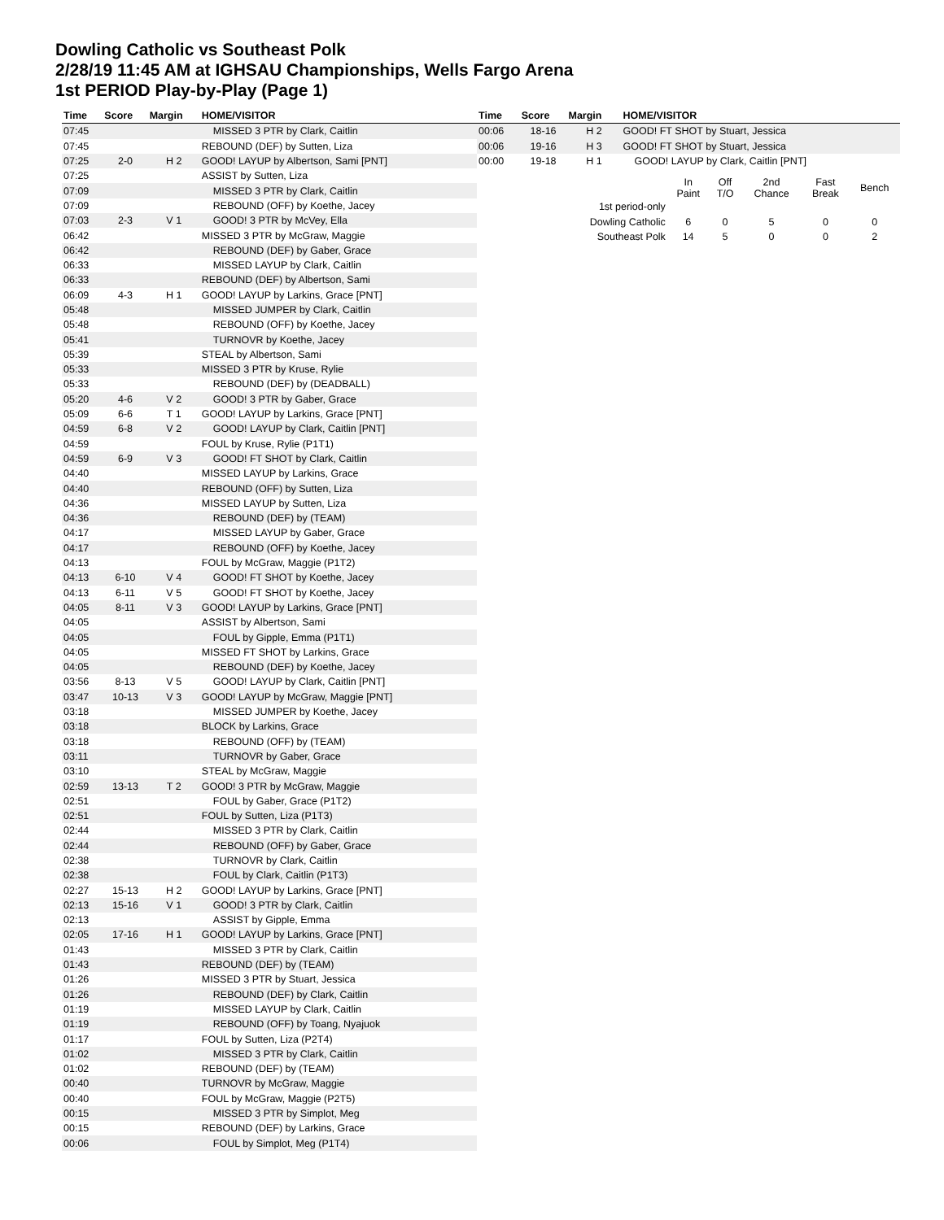Dowling Catholic vs Southeast Polk
2/28/19 11:45 AM at IGHSAU Championships, Wells Fargo Arena
1st PERIOD Play-by-Play (Page 1)
| Time | Score | Margin | HOME/VISITOR |
| --- | --- | --- | --- |
| 07:45 | | | MISSED 3 PTR by Clark, Caitlin |
| 07:45 | | | REBOUND (DEF) by Sutten, Liza |
| 07:25 | 2-0 | H 2 | GOOD! LAYUP by Albertson, Sami [PNT] |
| 07:25 | | | ASSIST by Sutten, Liza |
| 07:09 | | | MISSED 3 PTR by Clark, Caitlin |
| 07:09 | | | REBOUND (OFF) by Koethe, Jacey |
| 07:03 | 2-3 | V 1 | GOOD! 3 PTR by McVey, Ella |
| 06:42 | | | MISSED 3 PTR by McGraw, Maggie |
| 06:42 | | | REBOUND (DEF) by Gaber, Grace |
| 06:33 | | | MISSED LAYUP by Clark, Caitlin |
| 06:33 | | | REBOUND (DEF) by Albertson, Sami |
| 06:09 | 4-3 | H 1 | GOOD! LAYUP by Larkins, Grace [PNT] |
| 05:48 | | | MISSED JUMPER by Clark, Caitlin |
| 05:48 | | | REBOUND (OFF) by Koethe, Jacey |
| 05:41 | | | TURNOVR by Koethe, Jacey |
| 05:39 | | | STEAL by Albertson, Sami |
| 05:33 | | | MISSED 3 PTR by Kruse, Rylie |
| 05:33 | | | REBOUND (DEF) by (DEADBALL) |
| 05:20 | 4-6 | V 2 | GOOD! 3 PTR by Gaber, Grace |
| 05:09 | 6-6 | T 1 | GOOD! LAYUP by Larkins, Grace [PNT] |
| 04:59 | 6-8 | V 2 | GOOD! LAYUP by Clark, Caitlin [PNT] |
| 04:59 | | | FOUL by Kruse, Rylie (P1T1) |
| 04:59 | 6-9 | V 3 | GOOD! FT SHOT by Clark, Caitlin |
| 04:40 | | | MISSED LAYUP by Larkins, Grace |
| 04:40 | | | REBOUND (OFF) by Sutten, Liza |
| 04:36 | | | MISSED LAYUP by Sutten, Liza |
| 04:36 | | | REBOUND (DEF) by (TEAM) |
| 04:17 | | | MISSED LAYUP by Gaber, Grace |
| 04:17 | | | REBOUND (OFF) by Koethe, Jacey |
| 04:13 | | | FOUL by McGraw, Maggie (P1T2) |
| 04:13 | 6-10 | V 4 | GOOD! FT SHOT by Koethe, Jacey |
| 04:13 | 6-11 | V 5 | GOOD! FT SHOT by Koethe, Jacey |
| 04:05 | 8-11 | V 3 | GOOD! LAYUP by Larkins, Grace [PNT] |
| 04:05 | | | ASSIST by Albertson, Sami |
| 04:05 | | | FOUL by Gipple, Emma (P1T1) |
| 04:05 | | | MISSED FT SHOT by Larkins, Grace |
| 04:05 | | | REBOUND (DEF) by Koethe, Jacey |
| 03:56 | 8-13 | V 5 | GOOD! LAYUP by Clark, Caitlin [PNT] |
| 03:47 | 10-13 | V 3 | GOOD! LAYUP by McGraw, Maggie [PNT] |
| 03:18 | | | MISSED JUMPER by Koethe, Jacey |
| 03:18 | | | BLOCK by Larkins, Grace |
| 03:18 | | | REBOUND (OFF) by (TEAM) |
| 03:11 | | | TURNOVR by Gaber, Grace |
| 03:10 | | | STEAL by McGraw, Maggie |
| 02:59 | 13-13 | T 2 | GOOD! 3 PTR by McGraw, Maggie |
| 02:51 | | | FOUL by Gaber, Grace (P1T2) |
| 02:51 | | | FOUL by Sutten, Liza (P1T3) |
| 02:44 | | | MISSED 3 PTR by Clark, Caitlin |
| 02:44 | | | REBOUND (OFF) by Gaber, Grace |
| 02:38 | | | TURNOVR by Clark, Caitlin |
| 02:38 | | | FOUL by Clark, Caitlin (P1T3) |
| 02:27 | 15-13 | H 2 | GOOD! LAYUP by Larkins, Grace [PNT] |
| 02:13 | 15-16 | V 1 | GOOD! 3 PTR by Clark, Caitlin |
| 02:13 | | | ASSIST by Gipple, Emma |
| 02:05 | 17-16 | H 1 | GOOD! LAYUP by Larkins, Grace [PNT] |
| 01:43 | | | MISSED 3 PTR by Clark, Caitlin |
| 01:43 | | | REBOUND (DEF) by (TEAM) |
| 01:26 | | | MISSED 3 PTR by Stuart, Jessica |
| 01:26 | | | REBOUND (DEF) by Clark, Caitlin |
| 01:19 | | | MISSED LAYUP by Clark, Caitlin |
| 01:19 | | | REBOUND (OFF) by Toang, Nyajuok |
| 01:17 | | | FOUL by Sutten, Liza (P2T4) |
| 01:02 | | | MISSED 3 PTR by Clark, Caitlin |
| 01:02 | | | REBOUND (DEF) by (TEAM) |
| 00:40 | | | TURNOVR by McGraw, Maggie |
| 00:40 | | | FOUL by McGraw, Maggie (P2T5) |
| 00:15 | | | MISSED 3 PTR by Simplot, Meg |
| 00:15 | | | REBOUND (DEF) by Larkins, Grace |
| 00:06 | | | FOUL by Simplot, Meg (P1T4) |
| Time | Score | Margin | HOME/VISITOR |
| --- | --- | --- | --- |
| 00:06 | 18-16 | H 2 | GOOD! FT SHOT by Stuart, Jessica |
| 00:06 | 19-16 | H 3 | GOOD! FT SHOT by Stuart, Jessica |
| 00:00 | 19-18 | H 1 | GOOD! LAYUP by Clark, Caitlin [PNT] |
| | In Paint | Off T/O | 2nd Chance | Fast Break | Bench |
| 1st period-only | | | | | |
| Dowling Catholic | 6 | 0 | 5 | 0 | 0 |
| Southeast Polk | 14 | 5 | 0 | 0 | 2 |